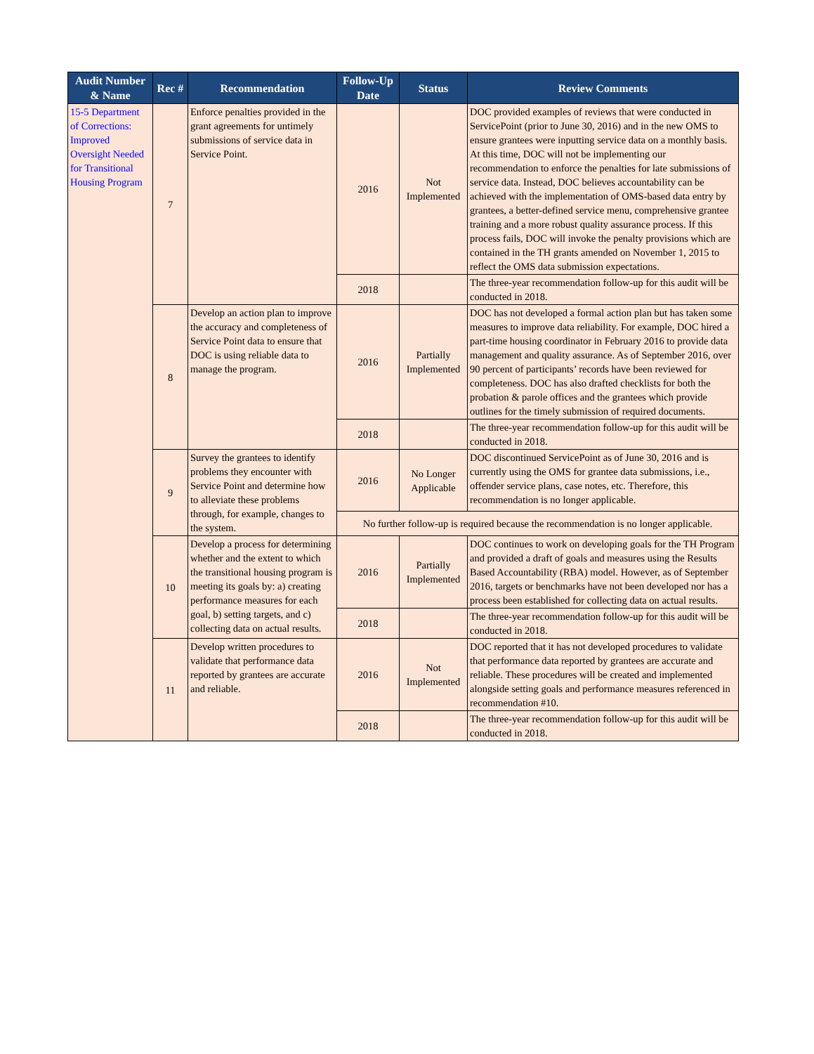| Audit Number & Name | Rec # | Recommendation | Follow-Up Date | Status | Review Comments |
| --- | --- | --- | --- | --- | --- |
| 15-5 Department of Corrections: Improved Oversight Needed for Transitional Housing Program | 7 | Enforce penalties provided in the grant agreements for untimely submissions of service data in Service Point. | 2016 | Not Implemented | DOC provided examples of reviews that were conducted in ServicePoint (prior to June 30, 2016) and in the new OMS to ensure grantees were inputting service data on a monthly basis. At this time, DOC will not be implementing our recommendation to enforce the penalties for late submissions of service data. Instead, DOC believes accountability can be achieved with the implementation of OMS-based data entry by grantees, a better-defined service menu, comprehensive grantee training and a more robust quality assurance process. If this process fails, DOC will invoke the penalty provisions which are contained in the TH grants amended on November 1, 2015 to reflect the OMS data submission expectations. |
| | | | 2018 | | The three-year recommendation follow-up for this audit will be conducted in 2018. |
| | 8 | Develop an action plan to improve the accuracy and completeness of Service Point data to ensure that DOC is using reliable data to manage the program. | 2016 | Partially Implemented | DOC has not developed a formal action plan but has taken some measures to improve data reliability. For example, DOC hired a part-time housing coordinator in February 2016 to provide data management and quality assurance. As of September 2016, over 90 percent of participants’ records have been reviewed for completeness. DOC has also drafted checklists for both the probation & parole offices and the grantees which provide outlines for the timely submission of required documents. |
| | | | 2018 | | The three-year recommendation follow-up for this audit will be conducted in 2018. |
| | 9 | Survey the grantees to identify problems they encounter with Service Point and determine how to alleviate these problems through, for example, changes to the system. | 2016 | No Longer Applicable | DOC discontinued ServicePoint as of June 30, 2016 and is currently using the OMS for grantee data submissions, i.e., offender service plans, case notes, etc. Therefore, this recommendation is no longer applicable. |
| | | | No further follow-up is required because the recommendation is no longer applicable. | | |
| | 10 | Develop a process for determining whether and the extent to which the transitional housing program is meeting its goals by: a) creating performance measures for each goal, b) setting targets, and c) collecting data on actual results. | 2016 | Partially Implemented | DOC continues to work on developing goals for the TH Program and provided a draft of goals and measures using the Results Based Accountability (RBA) model. However, as of September 2016, targets or benchmarks have not been developed nor has a process been established for collecting data on actual results. |
| | | | 2018 | | The three-year recommendation follow-up for this audit will be conducted in 2018. |
| | 11 | Develop written procedures to validate that performance data reported by grantees are accurate and reliable. | 2016 | Not Implemented | DOC reported that it has not developed procedures to validate that performance data reported by grantees are accurate and reliable. These procedures will be created and implemented alongside setting goals and performance measures referenced in recommendation #10. |
| | | | 2018 | | The three-year recommendation follow-up for this audit will be conducted in 2018. |